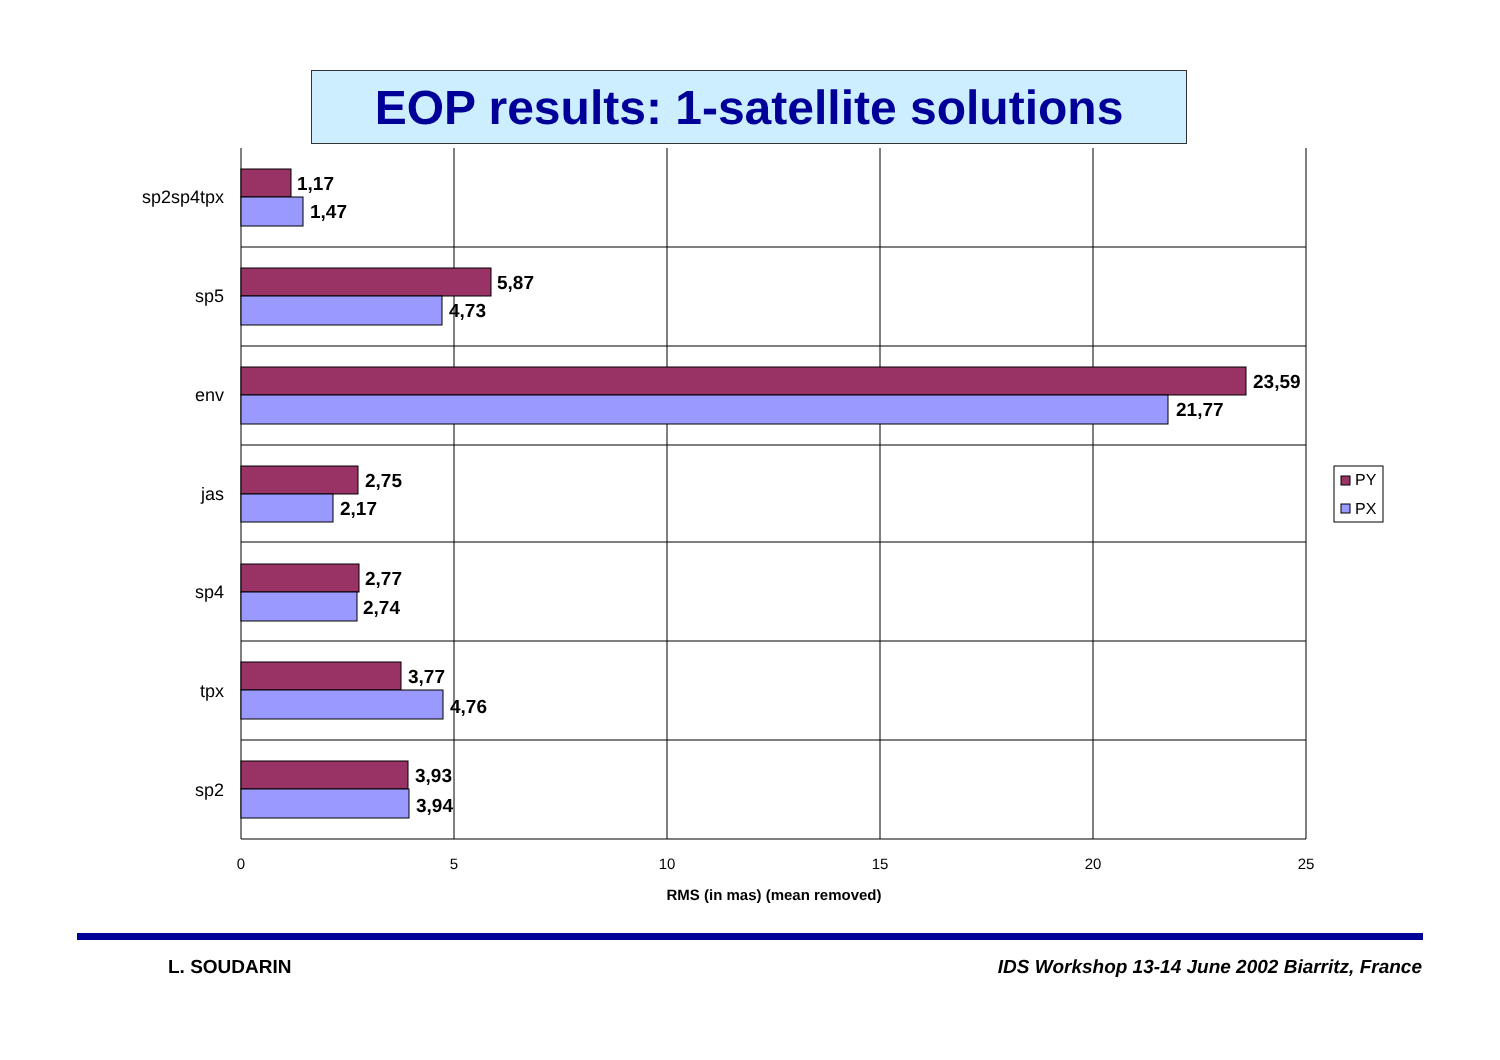EOP results: 1-satellite solutions
1,17
1,47
5,87
4,73
23,59
21,77
2,75
2,17
2,77
2,74
3,77
4,76
3,93
3,94
sp2sp4tpx
sp5
env
jas
sp4
tpx
sp2
0
5
10
15
20
25
RMS (in mas) (mean removed)
PY
PX
L. SOUDARIN IDS Workshop 13-14 June 2002 Biarritz, France